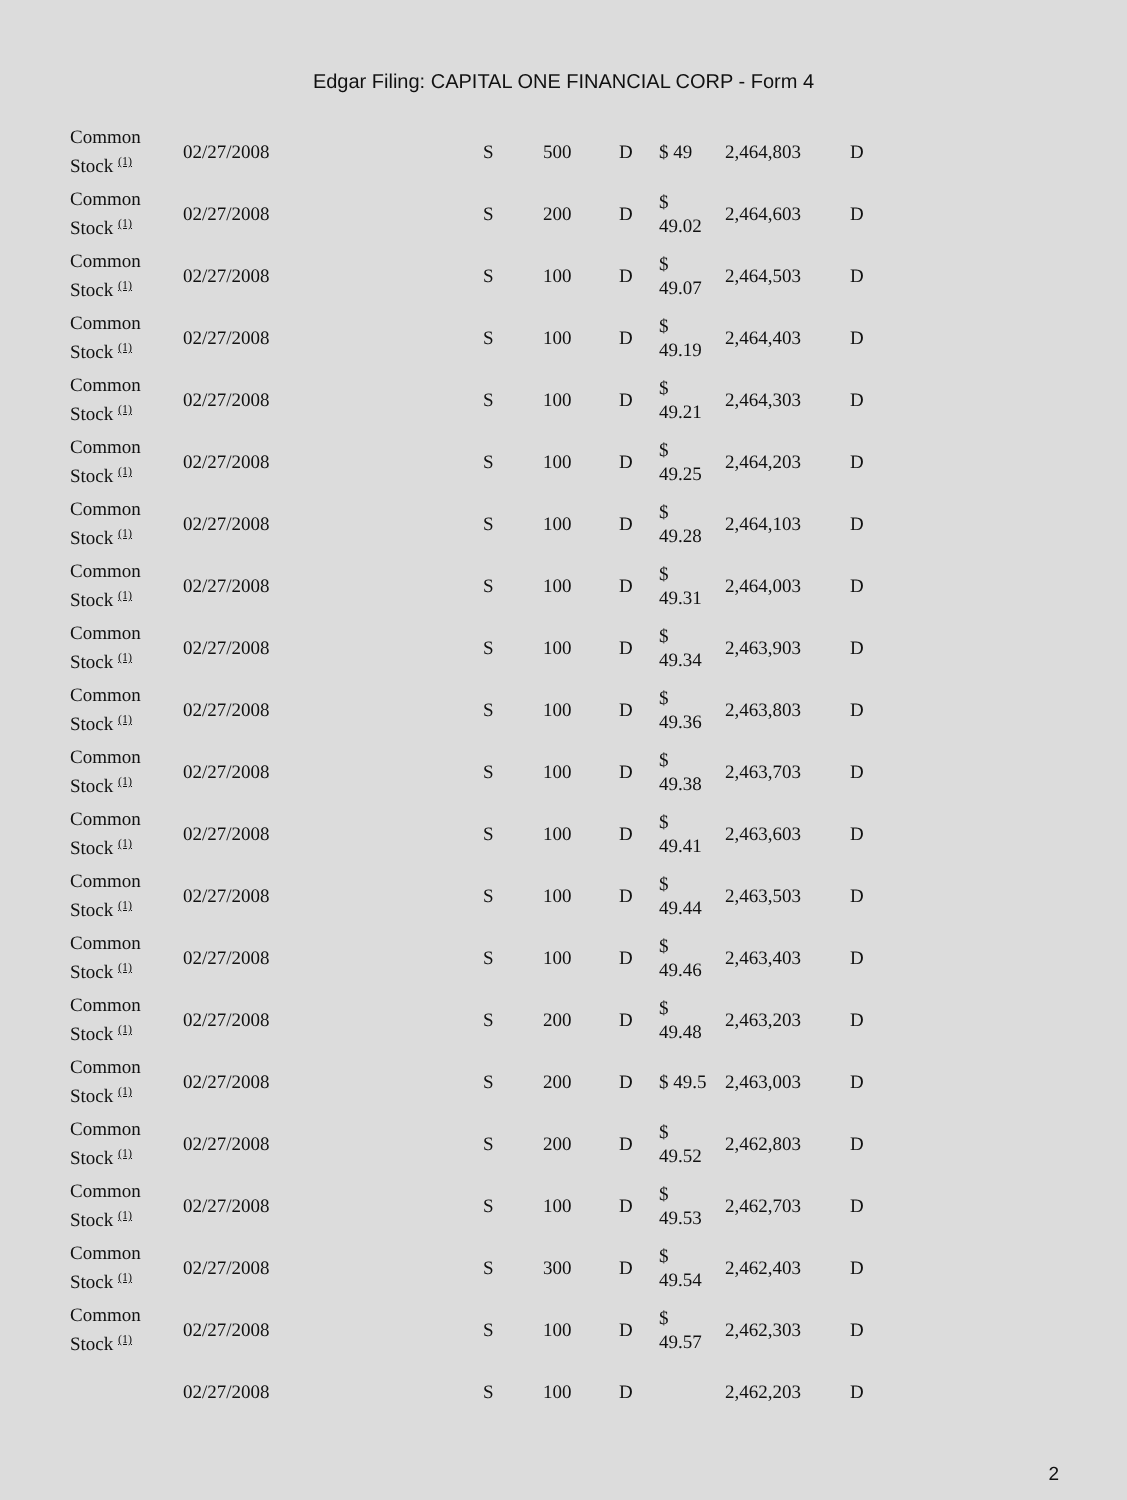Edgar Filing: CAPITAL ONE FINANCIAL CORP - Form 4
| Common Stock <sup>(1)</sup> | 02/27/2008 | S | 500 | D | $ 49 | 2,464,803 | D |
| Common Stock <sup>(1)</sup> | 02/27/2008 | S | 200 | D | $ 49.02 | 2,464,603 | D |
| Common Stock <sup>(1)</sup> | 02/27/2008 | S | 100 | D | $ 49.07 | 2,464,503 | D |
| Common Stock <sup>(1)</sup> | 02/27/2008 | S | 100 | D | $ 49.19 | 2,464,403 | D |
| Common Stock <sup>(1)</sup> | 02/27/2008 | S | 100 | D | $ 49.21 | 2,464,303 | D |
| Common Stock <sup>(1)</sup> | 02/27/2008 | S | 100 | D | $ 49.25 | 2,464,203 | D |
| Common Stock <sup>(1)</sup> | 02/27/2008 | S | 100 | D | $ 49.28 | 2,464,103 | D |
| Common Stock <sup>(1)</sup> | 02/27/2008 | S | 100 | D | $ 49.31 | 2,464,003 | D |
| Common Stock <sup>(1)</sup> | 02/27/2008 | S | 100 | D | $ 49.34 | 2,463,903 | D |
| Common Stock <sup>(1)</sup> | 02/27/2008 | S | 100 | D | $ 49.36 | 2,463,803 | D |
| Common Stock <sup>(1)</sup> | 02/27/2008 | S | 100 | D | $ 49.38 | 2,463,703 | D |
| Common Stock <sup>(1)</sup> | 02/27/2008 | S | 100 | D | $ 49.41 | 2,463,603 | D |
| Common Stock <sup>(1)</sup> | 02/27/2008 | S | 100 | D | $ 49.44 | 2,463,503 | D |
| Common Stock <sup>(1)</sup> | 02/27/2008 | S | 100 | D | $ 49.46 | 2,463,403 | D |
| Common Stock <sup>(1)</sup> | 02/27/2008 | S | 200 | D | $ 49.48 | 2,463,203 | D |
| Common Stock <sup>(1)</sup> | 02/27/2008 | S | 200 | D | $ 49.5 | 2,463,003 | D |
| Common Stock <sup>(1)</sup> | 02/27/2008 | S | 200 | D | $ 49.52 | 2,462,803 | D |
| Common Stock <sup>(1)</sup> | 02/27/2008 | S | 100 | D | $ 49.53 | 2,462,703 | D |
| Common Stock <sup>(1)</sup> | 02/27/2008 | S | 300 | D | $ 49.54 | 2,462,403 | D |
| Common Stock <sup>(1)</sup> | 02/27/2008 | S | 100 | D | $ 49.57 | 2,462,303 | D |
| | 02/27/2008 | S | 100 | D | | 2,462,203 | D |
2